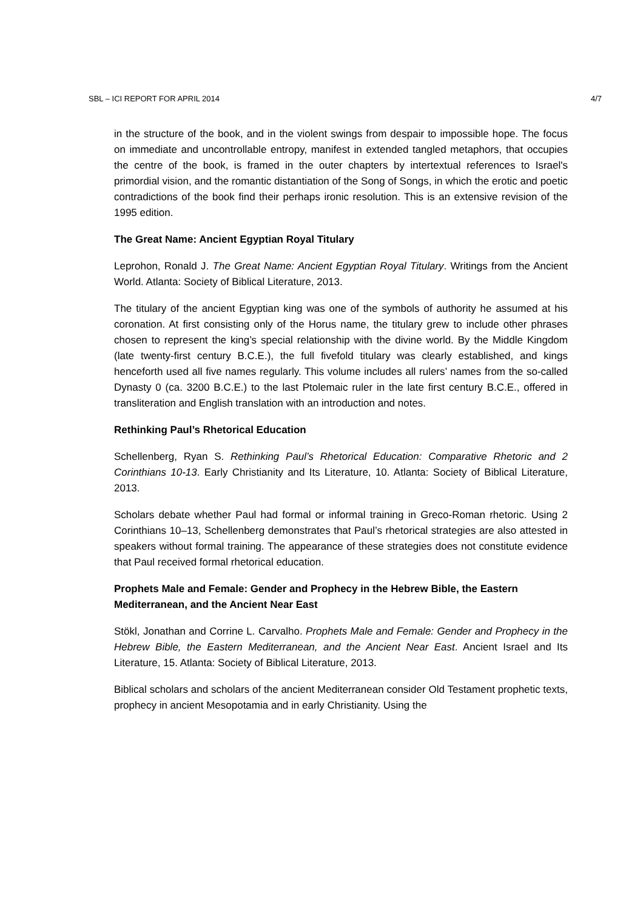SBL – ICI REPORT FOR APRIL 2014 4/7
in the structure of the book, and in the violent swings from despair to impossible hope. The focus on immediate and uncontrollable entropy, manifest in extended tangled metaphors, that occupies the centre of the book, is framed in the outer chapters by intertextual references to Israel's primordial vision, and the romantic distantiation of the Song of Songs, in which the erotic and poetic contradictions of the book find their perhaps ironic resolution. This is an extensive revision of the 1995 edition.
The Great Name: Ancient Egyptian Royal Titulary
Leprohon, Ronald J. The Great Name: Ancient Egyptian Royal Titulary. Writings from the Ancient World. Atlanta: Society of Biblical Literature, 2013.
The titulary of the ancient Egyptian king was one of the symbols of authority he assumed at his coronation. At first consisting only of the Horus name, the titulary grew to include other phrases chosen to represent the king’s special relationship with the divine world. By the Middle Kingdom (late twenty-first century B.C.E.), the full fivefold titulary was clearly established, and kings henceforth used all five names regularly. This volume includes all rulers’ names from the so-called Dynasty 0 (ca. 3200 B.C.E.) to the last Ptolemaic ruler in the late first century B.C.E., offered in transliteration and English translation with an introduction and notes.
Rethinking Paul’s Rhetorical Education
Schellenberg, Ryan S. Rethinking Paul’s Rhetorical Education: Comparative Rhetoric and 2 Corinthians 10-13. Early Christianity and Its Literature, 10. Atlanta: Society of Biblical Literature, 2013.
Scholars debate whether Paul had formal or informal training in Greco-Roman rhetoric. Using 2 Corinthians 10–13, Schellenberg demonstrates that Paul’s rhetorical strategies are also attested in speakers without formal training. The appearance of these strategies does not constitute evidence that Paul received formal rhetorical education.
Prophets Male and Female: Gender and Prophecy in the Hebrew Bible, the Eastern Mediterranean, and the Ancient Near East
Stökl, Jonathan and Corrine L. Carvalho. Prophets Male and Female: Gender and Prophecy in the Hebrew Bible, the Eastern Mediterranean, and the Ancient Near East. Ancient Israel and Its Literature, 15. Atlanta: Society of Biblical Literature, 2013.
Biblical scholars and scholars of the ancient Mediterranean consider Old Testament prophetic texts, prophecy in ancient Mesopotamia and in early Christianity. Using the